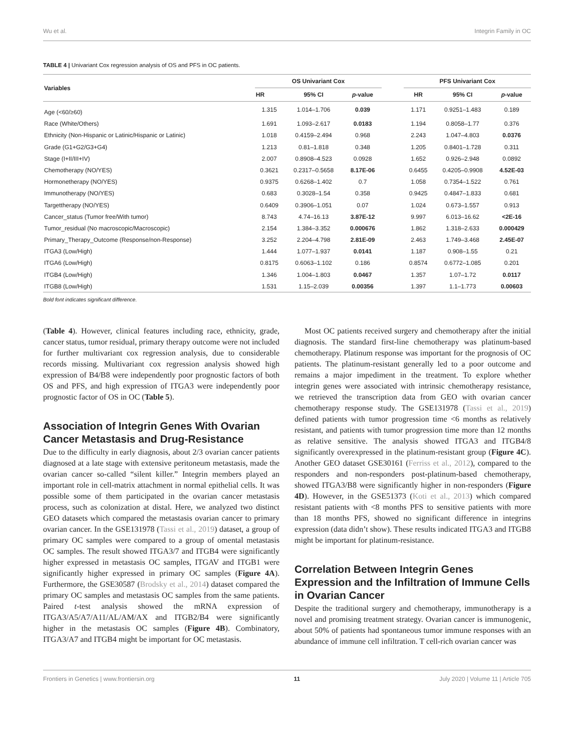Wu et al. Integrin Family in OC
TABLE 4 | Univariant Cox regression analysis of OS and PFS in OC patients.
| Variables | OS Univariant Cox | | | | PFS Univariant Cox | | |
| --- | --- | --- | --- | --- | --- | --- | --- |
| | HR | 95% CI | p -value | | HR | 95% CI | p -value |
| Age (<60/≥60) | 1.315 | 1.014–1.706 | 0.039 | | 1.171 | 0.9251–1.483 | 0.189 |
| Race (White/Others) | 1.691 | 1.093–2.617 | 0.0183 | | 1.194 | 0.8058–1.77 | 0.376 |
| Ethnicity (Non-Hispanic or Latinic/Hispanic or Latinic) | 1.018 | 0.4159–2.494 | 0.968 | | 2.243 | 1.047–4.803 | 0.0376 |
| Grade (G1+G2/G3+G4) | 1.213 | 0.81–1.818 | 0.348 | | 1.205 | 0.8401–1.728 | 0.311 |
| Stage (I+II/III+IV) | 2.007 | 0.8908–4.523 | 0.0928 | | 1.652 | 0.926–2.948 | 0.0892 |
| Chemotherapy (NO/YES) | 0.3621 | 0.2317–0.5658 | 8.17E-06 | | 0.6455 | 0.4205–0.9908 | 4.52E-03 |
| Hormonetherapy (NO/YES) | 0.9375 | 0.6268–1.402 | 0.7 | | 1.058 | 0.7354–1.522 | 0.761 |
| Immunotherapy (NO/YES) | 0.683 | 0.3028–1.54 | 0.358 | | 0.9425 | 0.4847–1.833 | 0.681 |
| Targettherapy (NO/YES) | 0.6409 | 0.3906–1.051 | 0.07 | | 1.024 | 0.673–1.557 | 0.913 |
| Cancer_status (Tumor free/With tumor) | 8.743 | 4.74–16.13 | 3.87E-12 | | 9.997 | 6.013–16.62 | <2E-16 |
| Tumor_residual (No macroscopic/Macroscopic) | 2.154 | 1.384–3.352 | 0.000676 | | 1.862 | 1.318–2.633 | 0.000429 |
| Primary_Therapy_Outcome (Response/non-Response) | 3.252 | 2.204–4.798 | 2.81E-09 | | 2.463 | 1.749–3.468 | 2.45E-07 |
| ITGA3 (Low/High) | 1.444 | 1.077–1.937 | 0.0141 | | 1.187 | 0.908–1.55 | 0.21 |
| ITGA6 (Low/High) | 0.8175 | 0.6063–1.102 | 0.186 | | 0.8574 | 0.6772–1.085 | 0.201 |
| ITGB4 (Low/High) | 1.346 | 1.004–1.803 | 0.0467 | | 1.357 | 1.07–1.72 | 0.0117 |
| ITGB8 (Low/High) | 1.531 | 1.15–2.039 | 0.00356 | | 1.397 | 1.1–1.773 | 0.00603 |
Bold font indicates significant difference.
(Table 4). However, clinical features including race, ethnicity, grade, cancer status, tumor residual, primary therapy outcome were not included for further multivariant cox regression analysis, due to considerable records missing. Multivariant cox regression analysis showed high expression of B4/B8 were independently poor prognostic factors of both OS and PFS, and high expression of ITGA3 were independently poor prognostic factor of OS in OC (Table 5).
Association of Integrin Genes With Ovarian Cancer Metastasis and Drug-Resistance
Due to the difficulty in early diagnosis, about 2/3 ovarian cancer patients diagnosed at a late stage with extensive peritoneum metastasis, made the ovarian cancer so-called “silent killer.” Integrin members played an important role in cell-matrix attachment in normal epithelial cells. It was possible some of them participated in the ovarian cancer metastasis process, such as colonization at distal. Here, we analyzed two distinct GEO datasets which compared the metastasis ovarian cancer to primary ovarian cancer. In the GSE131978 (Tassi et al., 2019) dataset, a group of primary OC samples were compared to a group of omental metastasis OC samples. The result showed ITGA3/7 and ITGB4 were significantly higher expressed in metastasis OC samples, ITGAV and ITGB1 were significantly higher expressed in primary OC samples (Figure 4A). Furthermore, the GSE30587 (Brodsky et al., 2014) dataset compared the primary OC samples and metastasis OC samples from the same patients. Paired t-test analysis showed the mRNA expression of ITGA3/A5/A7/A11/AL/AM/AX and ITGB2/B4 were significantly higher in the metastasis OC samples (Figure 4B). Combinatory, ITGA3/A7 and ITGB4 might be important for OC metastasis.
Most OC patients received surgery and chemotherapy after the initial diagnosis. The standard first-line chemotherapy was platinum-based chemotherapy. Platinum response was important for the prognosis of OC patients. The platinum-resistant generally led to a poor outcome and remains a major impediment in the treatment. To explore whether integrin genes were associated with intrinsic chemotherapy resistance, we retrieved the transcription data from GEO with ovarian cancer chemotherapy response study. The GSE131978 (Tassi et al., 2019) defined patients with tumor progression time <6 months as relatively resistant, and patients with tumor progression time more than 12 months as relative sensitive. The analysis showed ITGA3 and ITGB4/8 significantly overexpressed in the platinum-resistant group (Figure 4C). Another GEO dataset GSE30161 (Ferriss et al., 2012), compared to the responders and non-responders post-platinum-based chemotherapy, showed ITGA3/B8 were significantly higher in non-responders (Figure 4D). However, in the GSE51373 (Koti et al., 2013) which compared resistant patients with <8 months PFS to sensitive patients with more than 18 months PFS, showed no significant difference in integrins expression (data didn’t show). These results indicated ITGA3 and ITGB8 might be important for platinum-resistance.
Correlation Between Integrin Genes Expression and the Infiltration of Immune Cells in Ovarian Cancer
Despite the traditional surgery and chemotherapy, immunotherapy is a novel and promising treatment strategy. Ovarian cancer is immunogenic, about 50% of patients had spontaneous tumor immune responses with an abundance of immune cell infiltration. T cell-rich ovarian cancer was
Frontiers in Genetics | www.frontiersin.org 11 July 2020 | Volume 11 | Article 705